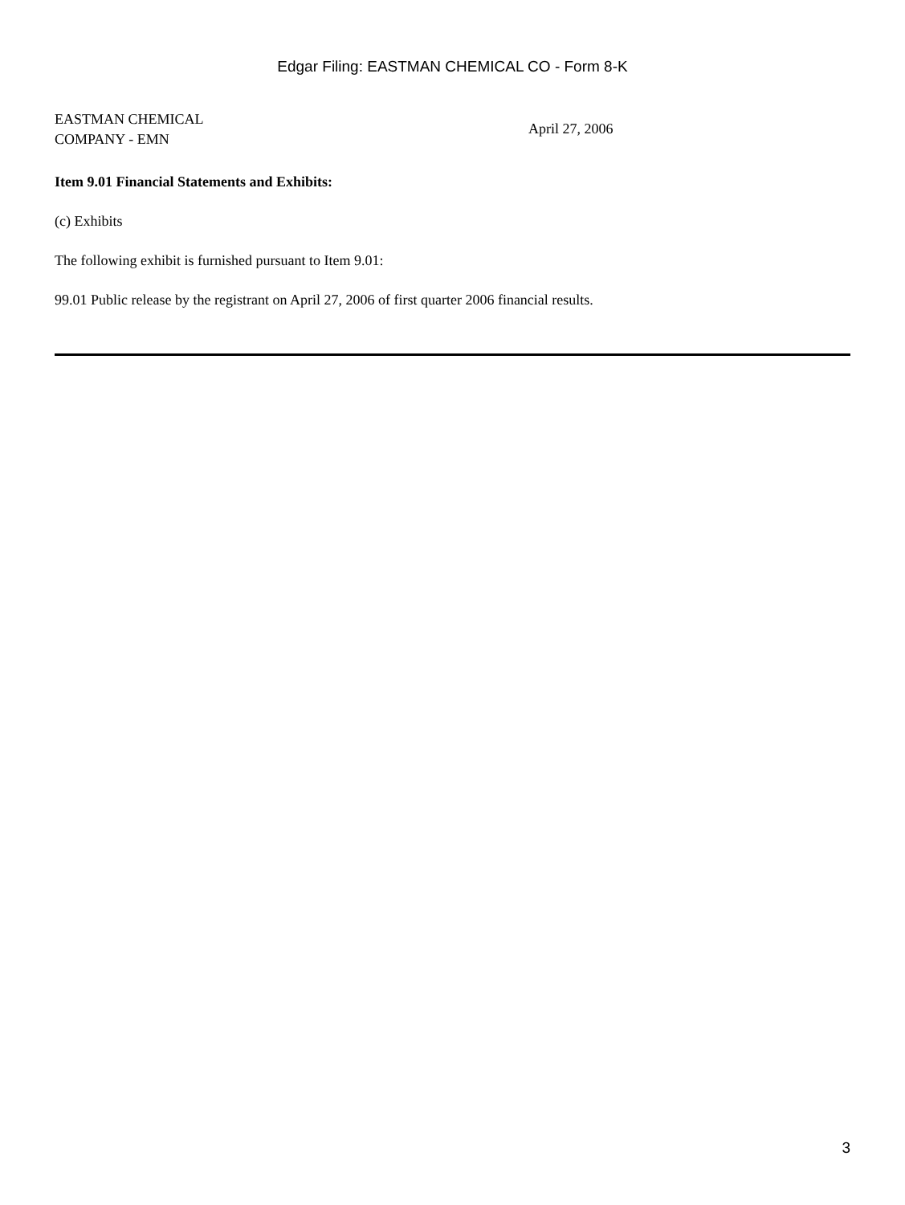Edgar Filing: EASTMAN CHEMICAL CO - Form 8-K
EASTMAN CHEMICAL
COMPANY - EMN
April 27, 2006
Item 9.01 Financial Statements and Exhibits:
(c) Exhibits
The following exhibit is furnished pursuant to Item 9.01:
99.01 Public release by the registrant on April 27, 2006 of first quarter 2006 financial results.
3